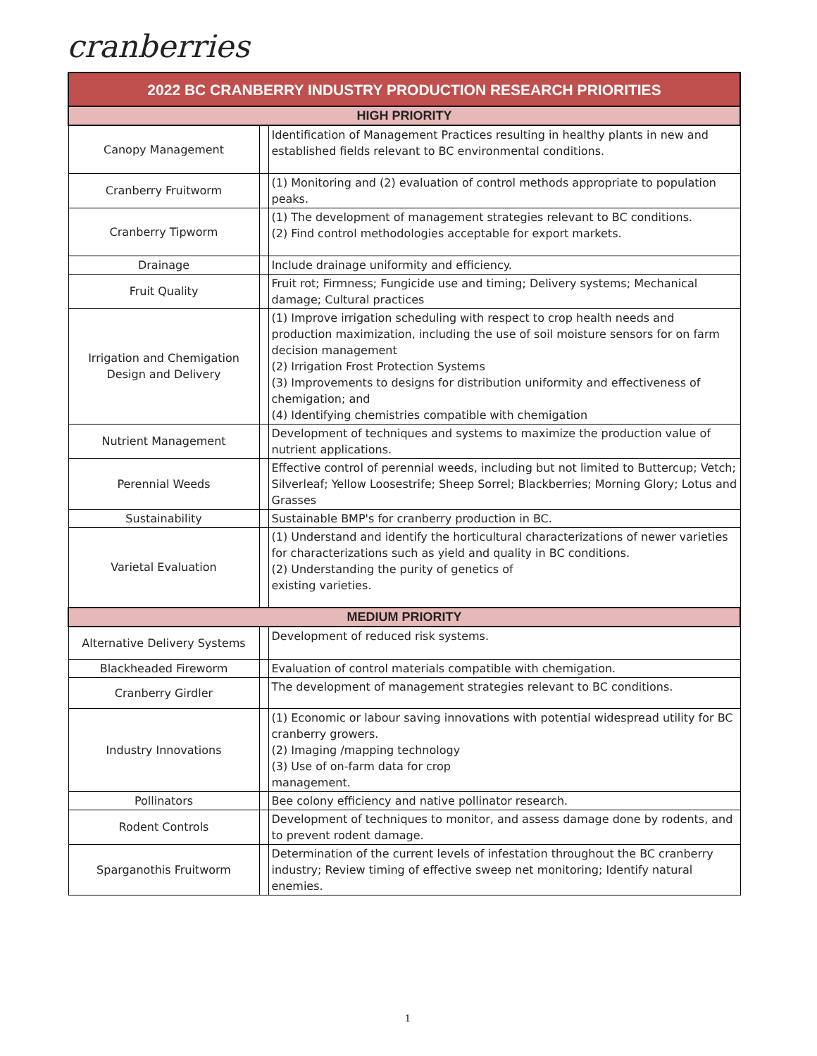cranberries
| 2022 BC CRANBERRY INDUSTRY PRODUCTION RESEARCH PRIORITIES | | |
| --- | --- | --- |
| HIGH PRIORITY | | |
| Canopy Management | | Identification of Management Practices resulting in healthy plants in new and established fields relevant to BC environmental conditions. |
| Cranberry Fruitworm | | (1) Monitoring and (2) evaluation of control methods appropriate to population peaks. |
| Cranberry Tipworm | | (1) The development of management strategies relevant to BC conditions. (2) Find control methodologies acceptable for export markets. |
| Drainage | | Include drainage uniformity and efficiency. |
| Fruit Quality | | Fruit rot; Firmness; Fungicide use and timing; Delivery systems; Mechanical damage; Cultural practices |
| Irrigation and Chemigation Design and Delivery | | (1) Improve irrigation scheduling with respect to crop health needs and production maximization, including the use of soil moisture sensors for on farm decision management (2) Irrigation Frost Protection Systems (3) Improvements to designs for distribution uniformity and effectiveness of chemigation; and (4) Identifying chemistries compatible with chemigation |
| Nutrient Management | | Development of techniques and systems to maximize the production value of nutrient applications. |
| Perennial Weeds | | Effective control of perennial weeds, including but not limited to Buttercup; Vetch; Silverleaf; Yellow Loosestrife; Sheep Sorrel; Blackberries; Morning Glory; Lotus and Grasses |
| Sustainability | | Sustainable BMP's for cranberry production in BC. |
| Varietal Evaluation | | (1) Understand and identify the horticultural characterizations of newer varieties for characterizations such as yield and quality in BC conditions. (2) Understanding the purity of genetics of existing varieties. |
| MEDIUM PRIORITY | | |
| Alternative Delivery Systems | | Development of reduced risk systems. |
| Blackheaded Fireworm | | Evaluation of control materials compatible with chemigation. |
| Cranberry Girdler | | The development of management strategies relevant to BC conditions. |
| Industry Innovations | | (1) Economic or labour saving innovations with potential widespread utility for BC cranberry growers. (2) Imaging /mapping technology (3) Use of on-farm data for crop management. |
| Pollinators | | Bee colony efficiency and native pollinator research. |
| Rodent Controls | | Development of techniques to monitor, and assess damage done by rodents, and to prevent rodent damage. |
| Sparganothis Fruitworm | | Determination of the current levels of infestation throughout the BC cranberry industry; Review timing of effective sweep net monitoring; Identify natural enemies. |
1